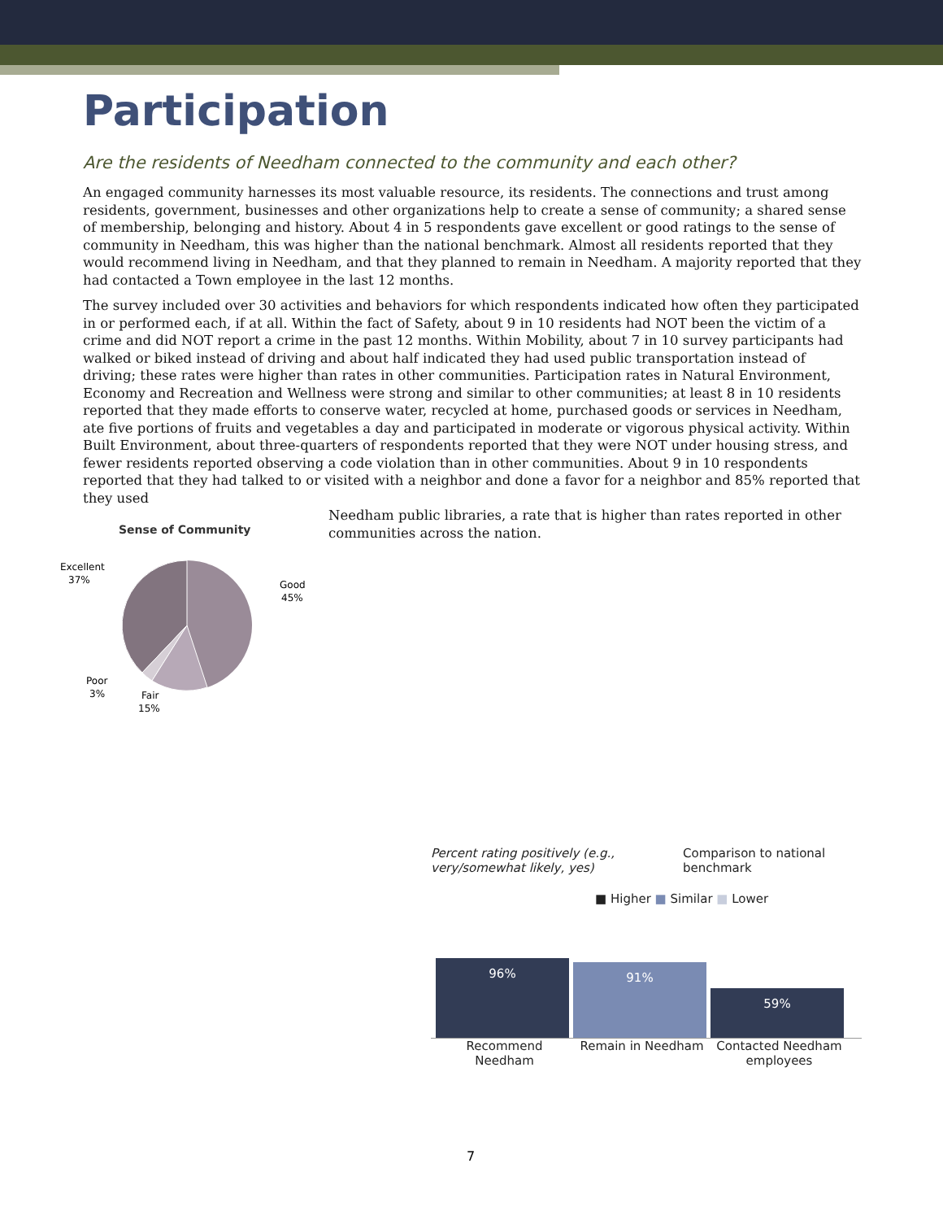Participation
Are the residents of Needham connected to the community and each other?
An engaged community harnesses its most valuable resource, its residents. The connections and trust among residents, government, businesses and other organizations help to create a sense of community; a shared sense of membership, belonging and history. About 4 in 5 respondents gave excellent or good ratings to the sense of community in Needham, this was higher than the national benchmark. Almost all residents reported that they would recommend living in Needham, and that they planned to remain in Needham. A majority reported that they had contacted a Town employee in the last 12 months.
The survey included over 30 activities and behaviors for which respondents indicated how often they participated in or performed each, if at all. Within the fact of Safety, about 9 in 10 residents had NOT been the victim of a crime and did NOT report a crime in the past 12 months. Within Mobility, about 7 in 10 survey participants had walked or biked instead of driving and about half indicated they had used public transportation instead of driving; these rates were higher than rates in other communities. Participation rates in Natural Environment, Economy and Recreation and Wellness were strong and similar to other communities; at least 8 in 10 residents reported that they made efforts to conserve water, recycled at home, purchased goods or services in Needham, ate five portions of fruits and vegetables a day and participated in moderate or vigorous physical activity. Within Built Environment, about three-quarters of respondents reported that they were NOT under housing stress, and fewer residents reported observing a code violation than in other communities. About 9 in 10 respondents reported that they had talked to or visited with a neighbor and done a favor for a neighbor and 85% reported that they used
Sense of Community
Excellent
37%
Good
45%
Poor
3%
Fair
15%
Needham public libraries, a rate that is higher than rates reported in other communities across the nation.
Percent rating positively (e.g., very/somewhat likely, yes) Comparison to national benchmark
■ Higher ■ Similar ■ Lower
96%
91%
59%
Recommend Needham Remain in Needham Contacted Needham employees
7